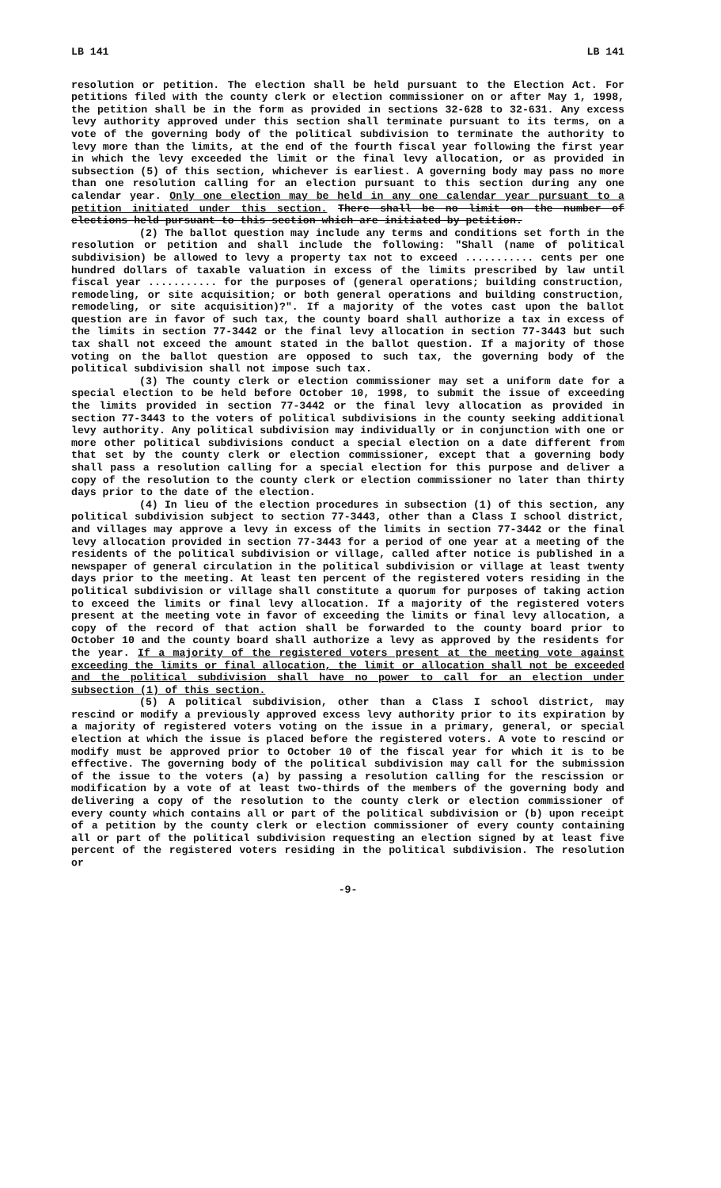LB 141 LB 141
resolution or petition. The election shall be held pursuant to the Election Act. For petitions filed with the county clerk or election commissioner on or after May 1, 1998, the petition shall be in the form as provided in sections 32-628 to 32-631. Any excess levy authority approved under this section shall terminate pursuant to its terms, on a vote of the governing body of the political subdivision to terminate the authority to levy more than the limits, at the end of the fourth fiscal year following the first year in which the levy exceeded the limit or the final levy allocation, or as provided in subsection (5) of this section, whichever is earliest. A governing body may pass no more than one resolution calling for an election pursuant to this section during any one calendar year. Only one election may be held in any one calendar year pursuant to a petition initiated under this section. There shall be no limit on the number of elections held pursuant to this section which are initiated by petition.
(2) The ballot question may include any terms and conditions set forth in the resolution or petition and shall include the following: "Shall (name of political subdivision) be allowed to levy a property tax not to exceed ........... cents per one hundred dollars of taxable valuation in excess of the limits prescribed by law until fiscal year ........... for the purposes of (general operations; building construction, remodeling, or site acquisition; or both general operations and building construction, remodeling, or site acquisition)?". If a majority of the votes cast upon the ballot question are in favor of such tax, the county board shall authorize a tax in excess of the limits in section 77-3442 or the final levy allocation in section 77-3443 but such tax shall not exceed the amount stated in the ballot question. If a majority of those voting on the ballot question are opposed to such tax, the governing body of the political subdivision shall not impose such tax.
(3) The county clerk or election commissioner may set a uniform date for a special election to be held before October 10, 1998, to submit the issue of exceeding the limits provided in section 77-3442 or the final levy allocation as provided in section 77-3443 to the voters of political subdivisions in the county seeking additional levy authority. Any political subdivision may individually or in conjunction with one or more other political subdivisions conduct a special election on a date different from that set by the county clerk or election commissioner, except that a governing body shall pass a resolution calling for a special election for this purpose and deliver a copy of the resolution to the county clerk or election commissioner no later than thirty days prior to the date of the election.
(4) In lieu of the election procedures in subsection (1) of this section, any political subdivision subject to section 77-3443, other than a Class I school district, and villages may approve a levy in excess of the limits in section 77-3442 or the final levy allocation provided in section 77-3443 for a period of one year at a meeting of the residents of the political subdivision or village, called after notice is published in a newspaper of general circulation in the political subdivision or village at least twenty days prior to the meeting. At least ten percent of the registered voters residing in the political subdivision or village shall constitute a quorum for purposes of taking action to exceed the limits or final levy allocation. If a majority of the registered voters present at the meeting vote in favor of exceeding the limits or final levy allocation, a copy of the record of that action shall be forwarded to the county board prior to October 10 and the county board shall authorize a levy as approved by the residents for the year. If a majority of the registered voters present at the meeting vote against exceeding the limits or final allocation, the limit or allocation shall not be exceeded and the political subdivision shall have no power to call for an election under subsection (1) of this section.
(5) A political subdivision, other than a Class I school district, may rescind or modify a previously approved excess levy authority prior to its expiration by a majority of registered voters voting on the issue in a primary, general, or special election at which the issue is placed before the registered voters. A vote to rescind or modify must be approved prior to October 10 of the fiscal year for which it is to be effective. The governing body of the political subdivision may call for the submission of the issue to the voters (a) by passing a resolution calling for the rescission or modification by a vote of at least two-thirds of the members of the governing body and delivering a copy of the resolution to the county clerk or election commissioner of every county which contains all or part of the political subdivision or (b) upon receipt of a petition by the county clerk or election commissioner of every county containing all or part of the political subdivision requesting an election signed by at least five percent of the registered voters residing in the political subdivision. The resolution or
-9-